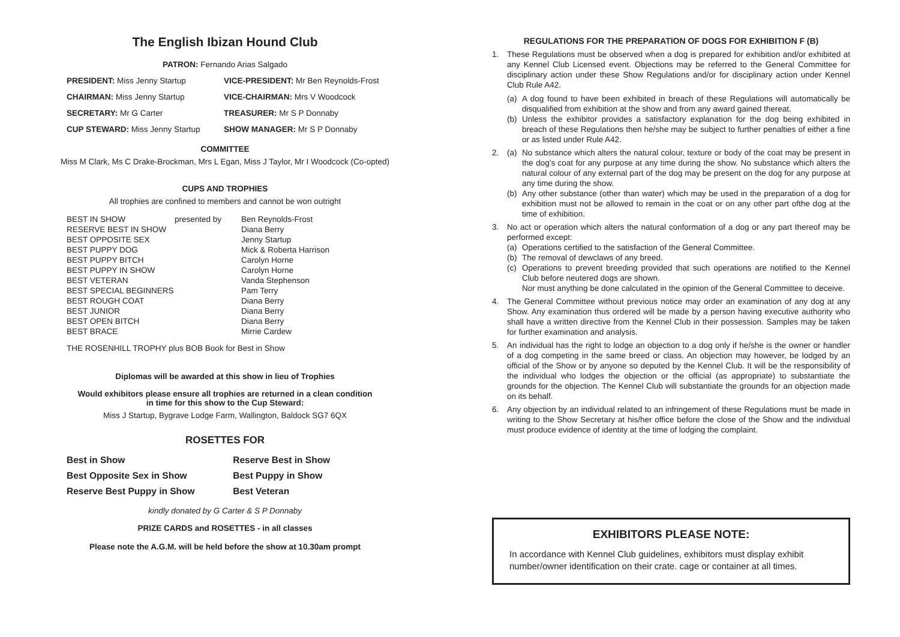The English Ibizan Hound Club
PATRON: Fernando Arias Salgado
| PRESIDENT: Miss Jenny Startup | VICE-PRESIDENT: Mr Ben Reynolds-Frost |
| CHAIRMAN: Miss Jenny Startup | VICE-CHAIRMAN: Mrs V Woodcock |
| SECRETARY: Mr G Carter | TREASURER: Mr S P Donnaby |
| CUP STEWARD: Miss Jenny Startup | SHOW MANAGER: Mr S P Donnaby |
COMMITTEE
Miss M Clark, Ms C Drake-Brockman, Mrs L Egan, Miss J Taylor, Mr I Woodcock (Co-opted)
CUPS AND TROPHIES
All trophies are confined to members and cannot be won outright
| BEST IN SHOW | presented by | Ben Reynolds-Frost |
| RESERVE BEST IN SHOW | | Diana Berry |
| BEST OPPOSITE SEX | | Jenny Startup |
| BEST PUPPY DOG | | Mick & Roberta Harrison |
| BEST PUPPY BITCH | | Carolyn Horne |
| BEST PUPPY IN SHOW | | Carolyn Horne |
| BEST VETERAN | | Vanda Stephenson |
| BEST SPECIAL BEGINNERS | | Pam Terry |
| BEST ROUGH COAT | | Diana Berry |
| BEST JUNIOR | | Diana Berry |
| BEST OPEN BITCH | | Diana Berry |
| BEST BRACE | | Mirrie Cardew |
THE ROSENHILL TROPHY plus BOB Book for Best in Show
Diplomas will be awarded at this show in lieu of Trophies
Would exhibitors please ensure all trophies are returned in a clean condition
in time for this show to the Cup Steward:
Miss J Startup, Bygrave Lodge Farm, Wallington, Baldock SG7 6QX
ROSETTES FOR
| Best in Show | Reserve Best in Show |
| Best Opposite Sex in Show | Best Puppy in Show |
| Reserve Best Puppy in Show | Best Veteran |
kindly donated by G Carter & S P Donnaby
PRIZE CARDS and ROSETTES - in all classes
Please note the A.G.M. will be held before the show at 10.30am prompt
REGULATIONS FOR THE PREPARATION OF DOGS FOR EXHIBITION F (B)
1. These Regulations must be observed when a dog is prepared for exhibition and/or exhibited at any Kennel Club Licensed event. Objections may be referred to the General Committee for disciplinary action under these Show Regulations and/or for disciplinary action under Kennel Club Rule A42.
(a) A dog found to have been exhibited in breach of these Regulations will automatically be disqualified from exhibition at the show and from any award gained thereat.
(b) Unless the exhibitor provides a satisfactory explanation for the dog being exhibited in breach of these Regulations then he/she may be subject to further penalties of either a fine or as listed under Rule A42.
2. (a) No substance which alters the natural colour, texture or body of the coat may be present in the dog’s coat for any purpose at any time during the show. No substance which alters the natural colour of any external part of the dog may be present on the dog for any purpose at any time during the show.
(b) Any other substance (other than water) which may be used in the preparation of a dog for exhibition must not be allowed to remain in the coat or on any other part ofthe dog at the time of exhibition.
3. No act or operation which alters the natural conformation of a dog or any part thereof may be performed except:
(a) Operations certified to the satisfaction of the General Committee.
(b) The removal of dewclaws of any breed.
(c) Operations to prevent breeding provided that such operations are notified to the Kennel Club before neutered dogs are shown.
Nor must anything be done calculated in the opinion of the General Committee to deceive.
4. The General Committee without previous notice may order an examination of any dog at any Show. Any examination thus ordered will be made by a person having executive authority who shall have a written directive from the Kennel Club in their possession. Samples may be taken for further examination and analysis.
5. An individual has the right to lodge an objection to a dog only if he/she is the owner or handler of a dog competing in the same breed or class. An objection may however, be lodged by an official of the Show or by anyone so deputed by the Kennel Club. It will be the responsibility of the individual who lodges the objection or the official (as appropriate) to substantiate the grounds for the objection. The Kennel Club will substantiate the grounds for an objection made on its behalf.
6. Any objection by an individual related to an infringement of these Regulations must be made in writing to the Show Secretary at his/her office before the close of the Show and the individual must produce evidence of identity at the time of lodging the complaint.
EXHIBITORS PLEASE NOTE:
In accordance with Kennel Club guidelines, exhibitors must display exhibit number/owner identification on their crate. cage or container at all times.